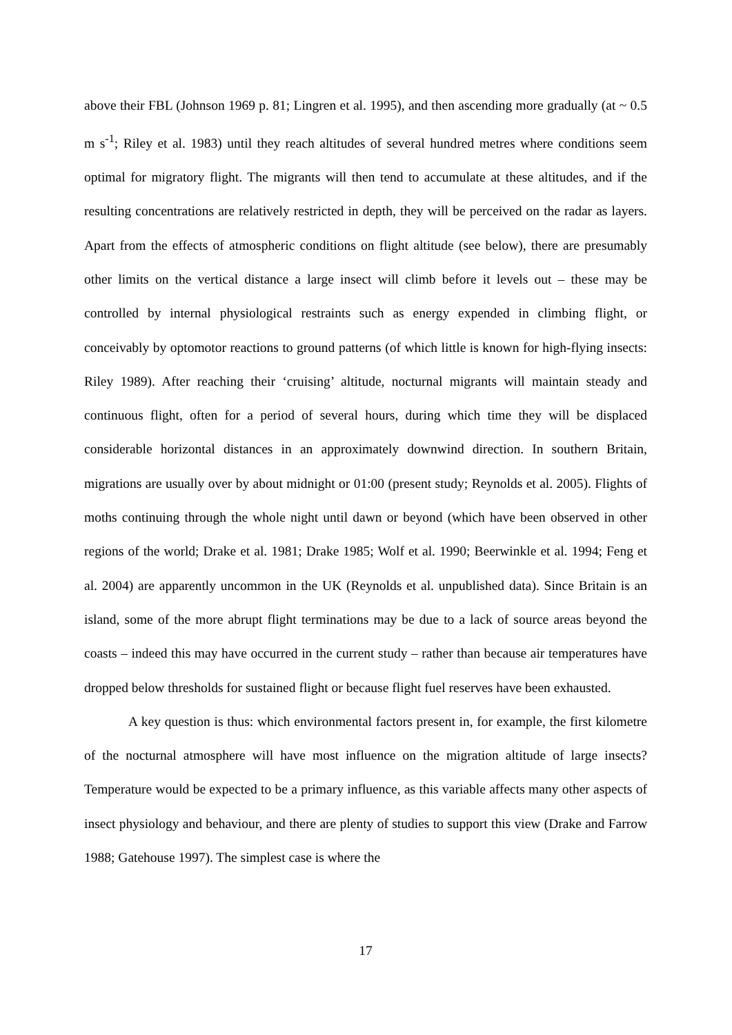above their FBL (Johnson 1969 p. 81; Lingren et al. 1995), and then ascending more gradually (at ~ 0.5 m s<sup>-1</sup>; Riley et al. 1983) until they reach altitudes of several hundred metres where conditions seem optimal for migratory flight. The migrants will then tend to accumulate at these altitudes, and if the resulting concentrations are relatively restricted in depth, they will be perceived on the radar as layers. Apart from the effects of atmospheric conditions on flight altitude (see below), there are presumably other limits on the vertical distance a large insect will climb before it levels out – these may be controlled by internal physiological restraints such as energy expended in climbing flight, or conceivably by optomotor reactions to ground patterns (of which little is known for high-flying insects: Riley 1989). After reaching their ‘cruising’ altitude, nocturnal migrants will maintain steady and continuous flight, often for a period of several hours, during which time they will be displaced considerable horizontal distances in an approximately downwind direction. In southern Britain, migrations are usually over by about midnight or 01:00 (present study; Reynolds et al. 2005). Flights of moths continuing through the whole night until dawn or beyond (which have been observed in other regions of the world; Drake et al. 1981; Drake 1985; Wolf et al. 1990; Beerwinkle et al. 1994; Feng et al. 2004) are apparently uncommon in the UK (Reynolds et al. unpublished data). Since Britain is an island, some of the more abrupt flight terminations may be due to a lack of source areas beyond the coasts – indeed this may have occurred in the current study – rather than because air temperatures have dropped below thresholds for sustained flight or because flight fuel reserves have been exhausted.
A key question is thus: which environmental factors present in, for example, the first kilometre of the nocturnal atmosphere will have most influence on the migration altitude of large insects? Temperature would be expected to be a primary influence, as this variable affects many other aspects of insect physiology and behaviour, and there are plenty of studies to support this view (Drake and Farrow 1988; Gatehouse 1997). The simplest case is where the
17